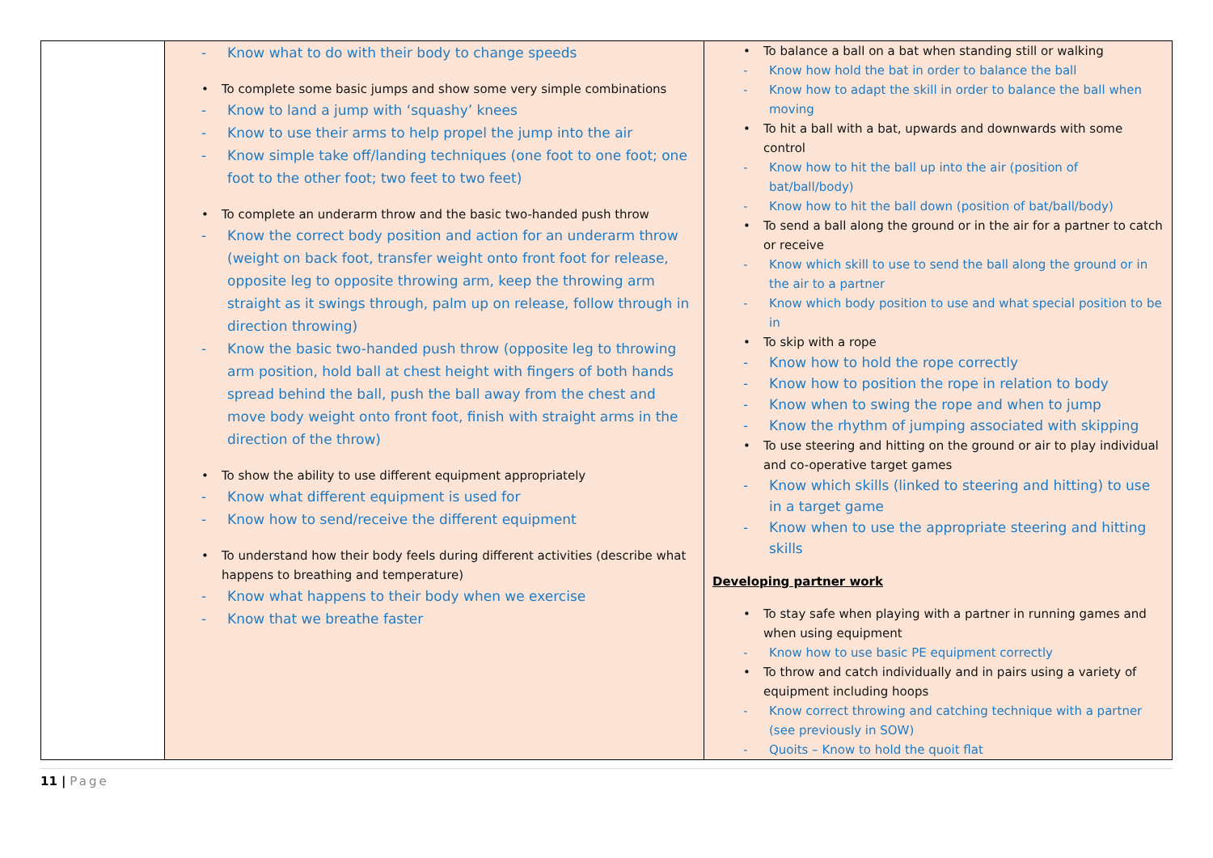| | - Know what to do with their body to change speeds • To complete some basic jumps and show some very simple combinations - Know to land a jump with ‘squashy’ knees - Know to use their arms to help propel the jump into the air - Know simple take off/landing techniques (one foot to one foot; one foot to the other foot; two feet to two feet) • To complete an underarm throw and the basic two-handed push throw - Know the correct body position and action for an underarm throw (weight on back foot, transfer weight onto front foot for release, opposite leg to opposite throwing arm, keep the throwing arm straight as it swings through, palm up on release, follow through in direction throwing) - Know the basic two-handed push throw (opposite leg to throwing arm position, hold ball at chest height with fingers of both hands spread behind the ball, push the ball away from the chest and move body weight onto front foot, finish with straight arms in the direction of the throw) • To show the ability to use different equipment appropriately - Know what different equipment is used for - Know how to send/receive the different equipment • To understand how their body feels during different activities (describe what happens to breathing and temperature) - Know what happens to their body when we exercise - Know that we breathe faster | • To balance a ball on a bat when standing still or walking - Know how hold the bat in order to balance the ball - Know how to adapt the skill in order to balance the ball when moving • To hit a ball with a bat, upwards and downwards with some control - Know how to hit the ball up into the air (position of bat/ball/body) - Know how to hit the ball down (position of bat/ball/body) • To send a ball along the ground or in the air for a partner to catch or receive - Know which skill to use to send the ball along the ground or in the air to a partner - Know which body position to use and what special position to be in • To skip with a rope - Know how to hold the rope correctly - Know how to position the rope in relation to body - Know when to swing the rope and when to jump - Know the rhythm of jumping associated with skipping • To use steering and hitting on the ground or air to play individual and co-operative target games - Know which skills (linked to steering and hitting) to use in a target game - Know when to use the appropriate steering and hitting skills Developing partner work • To stay safe when playing with a partner in running games and when using equipment - Know how to use basic PE equipment correctly • To throw and catch individually and in pairs using a variety of equipment including hoops - Know correct throwing and catching technique with a partner (see previously in SOW) - Quoits – Know to hold the quoit flat |
11 | Page